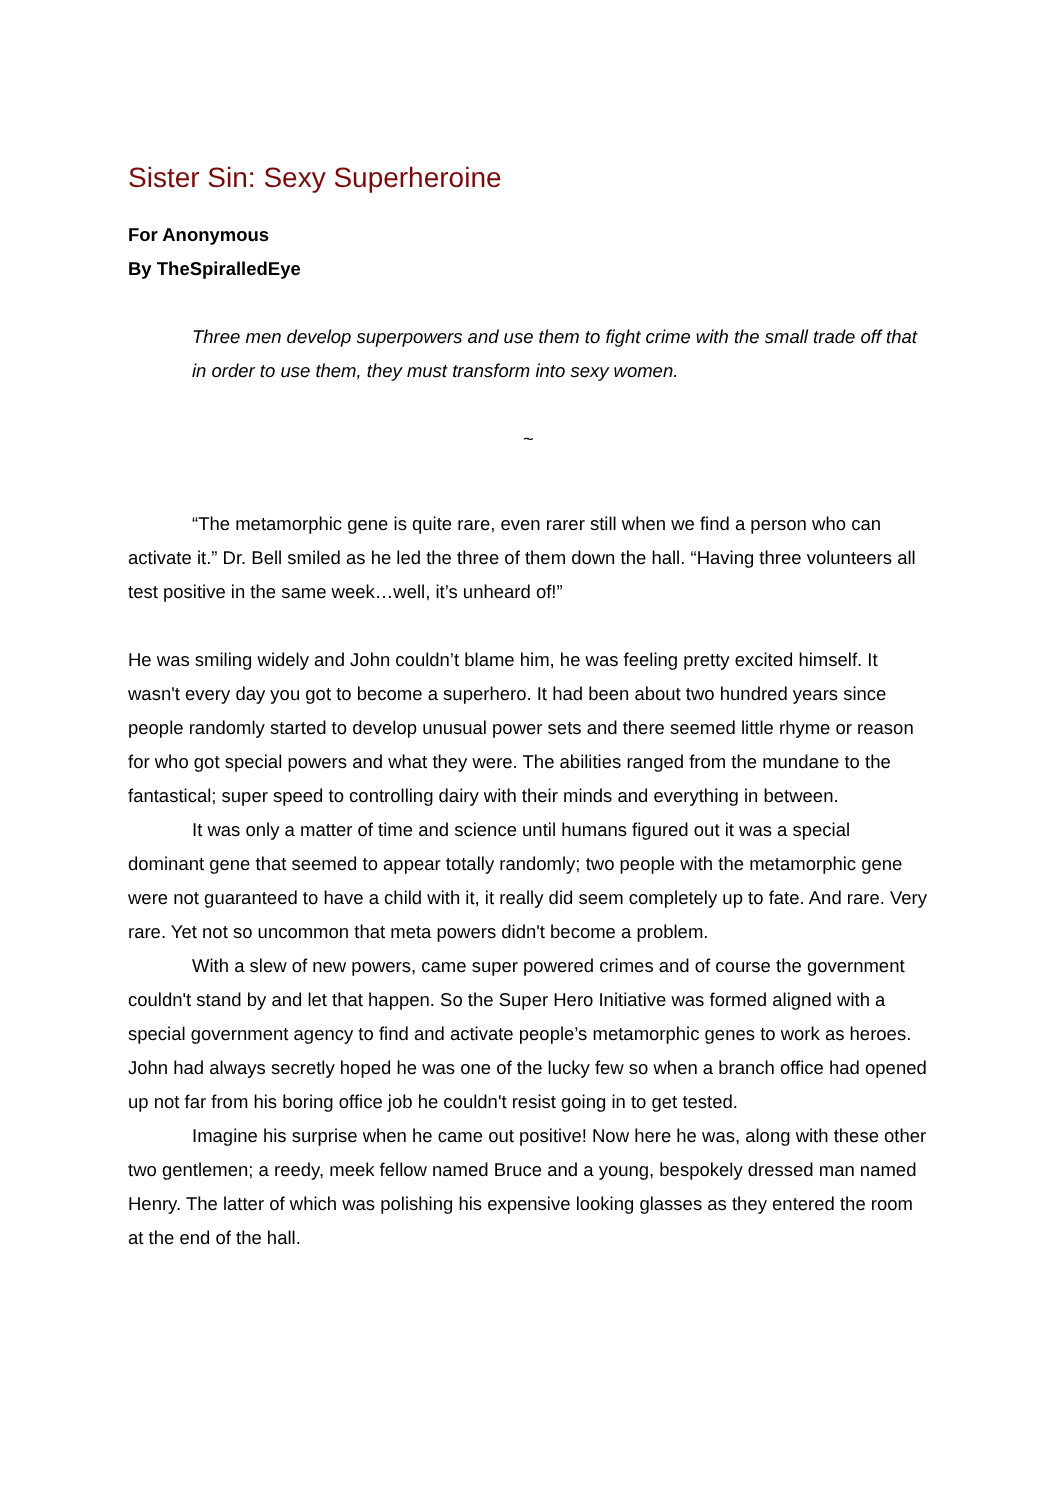Sister Sin: Sexy Superheroine
For Anonymous
By TheSpiralledEye
Three men develop superpowers and use them to fight crime with the small trade off that in order to use them, they must transform into sexy women.
~
“The metamorphic gene is quite rare, even rarer still when we find a person who can activate it.” Dr. Bell smiled as he led the three of them down the hall. “Having three volunteers all test positive in the same week…well, it’s unheard of!”
He was smiling widely and John couldn’t blame him, he was feeling pretty excited himself. It wasn't every day you got to become a superhero. It had been about two hundred years since people randomly started to develop unusual power sets and there seemed little rhyme or reason for who got special powers and what they were. The abilities ranged from the mundane to the fantastical; super speed to controlling dairy with their minds and everything in between.
It was only a matter of time and science until humans figured out it was a special dominant gene that seemed to appear totally randomly; two people with the metamorphic gene were not guaranteed to have a child with it, it really did seem completely up to fate. And rare. Very rare. Yet not so uncommon that meta powers didn't become a problem.
With a slew of new powers, came super powered crimes and of course the government couldn't stand by and let that happen. So the Super Hero Initiative was formed aligned with a special government agency to find and activate people’s metamorphic genes to work as heroes. John had always secretly hoped he was one of the lucky few so when a branch office had opened up not far from his boring office job he couldn't resist going in to get tested.
Imagine his surprise when he came out positive! Now here he was, along with these other two gentlemen; a reedy, meek fellow named Bruce and a young, bespokely dressed man named Henry. The latter of which was polishing his expensive looking glasses as they entered the room at the end of the hall.